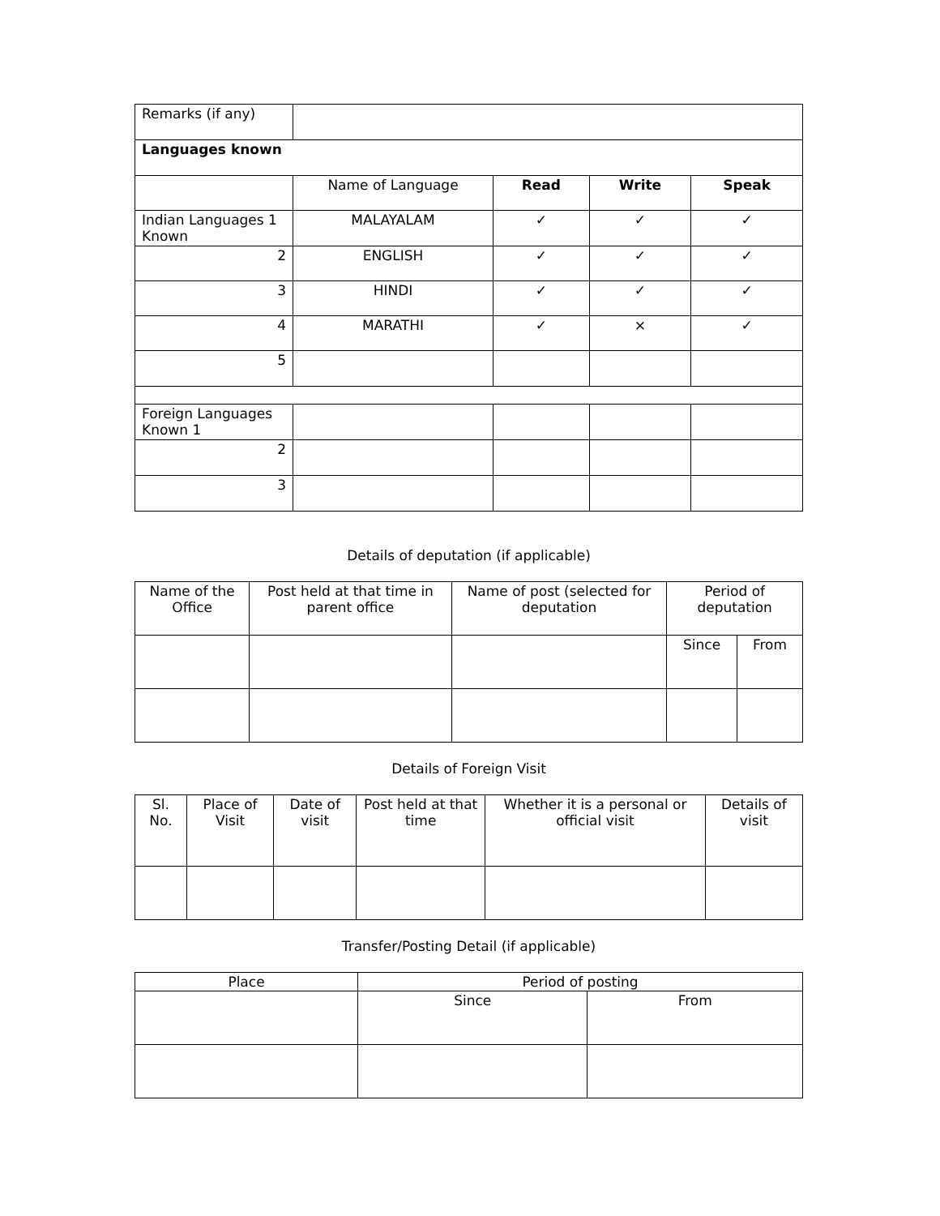| Remarks (if any) | | | | |
| Languages known | | | | |
| | Name of Language | Read | Write | Speak |
| Indian Languages 1 Known | MALAYALAM | ✓ | ✓ | ✓ |
| 2 | ENGLISH | ✓ | ✓ | ✓ |
| 3 | HINDI | ✓ | ✓ | ✓ |
| 4 | MARATHI | ✓ | × | ✓ |
| 5 | | | | |
| Foreign Languages Known 1 | | | | |
| 2 | | | | |
| 3 | | | | |
Details of deputation (if applicable)
| Name of the Office | Post held at that time in parent office | Name of post (selected for deputation | Period of deputation | |
| | | | Since | From |
Details of Foreign Visit
| Sl. No. | Place of Visit | Date of visit | Post held at that time | Whether it is a personal or official visit | Details of visit |
Transfer/Posting Detail (if applicable)
| Place | Period of posting | |
| | Since | From |